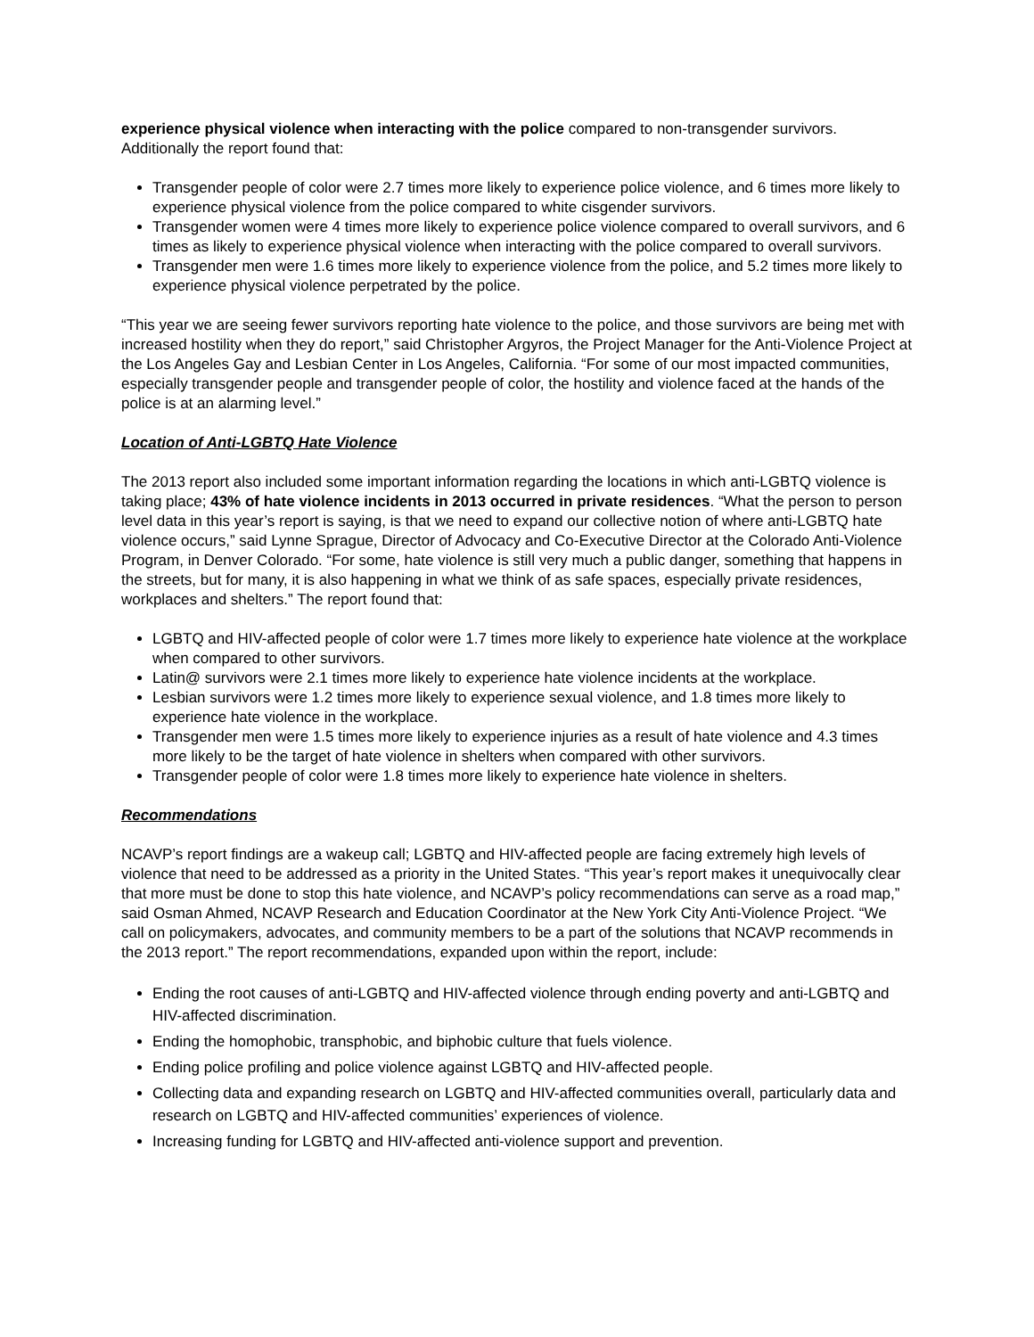experience physical violence when interacting with the police compared to non-transgender survivors. Additionally the report found that:
Transgender people of color were 2.7 times more likely to experience police violence, and 6 times more likely to experience physical violence from the police compared to white cisgender survivors.
Transgender women were 4 times more likely to experience police violence compared to overall survivors, and 6 times as likely to experience physical violence when interacting with the police compared to overall survivors.
Transgender men were 1.6 times more likely to experience violence from the police, and 5.2 times more likely to experience physical violence perpetrated by the police.
“This year we are seeing fewer survivors reporting hate violence to the police, and those survivors are being met with increased hostility when they do report,” said Christopher Argyros, the Project Manager for the Anti-Violence Project at the Los Angeles Gay and Lesbian Center in Los Angeles, California. “For some of our most impacted communities, especially transgender people and transgender people of color, the hostility and violence faced at the hands of the police is at an alarming level.”
Location of Anti-LGBTQ Hate Violence
The 2013 report also included some important information regarding the locations in which anti-LGBTQ violence is taking place; 43% of hate violence incidents in 2013 occurred in private residences. “What the person to person level data in this year’s report is saying, is that we need to expand our collective notion of where anti-LGBTQ hate violence occurs,” said Lynne Sprague, Director of Advocacy and Co-Executive Director at the Colorado Anti-Violence Program, in Denver Colorado. “For some, hate violence is still very much a public danger, something that happens in the streets, but for many, it is also happening in what we think of as safe spaces, especially private residences, workplaces and shelters.” The report found that:
LGBTQ and HIV-affected people of color were 1.7 times more likely to experience hate violence at the workplace when compared to other survivors.
Latin@ survivors were 2.1 times more likely to experience hate violence incidents at the workplace.
Lesbian survivors were 1.2 times more likely to experience sexual violence, and 1.8 times more likely to experience hate violence in the workplace.
Transgender men were 1.5 times more likely to experience injuries as a result of hate violence and 4.3 times more likely to be the target of hate violence in shelters when compared with other survivors.
Transgender people of color were 1.8 times more likely to experience hate violence in shelters.
Recommendations
NCAVP’s report findings are a wakeup call; LGBTQ and HIV-affected people are facing extremely high levels of violence that need to be addressed as a priority in the United States. “This year’s report makes it unequivocally clear that more must be done to stop this hate violence, and NCAVP’s policy recommendations can serve as a road map,” said Osman Ahmed, NCAVP Research and Education Coordinator at the New York City Anti-Violence Project. “We call on policymakers, advocates, and community members to be a part of the solutions that NCAVP recommends in the 2013 report.” The report recommendations, expanded upon within the report, include:
Ending the root causes of anti-LGBTQ and HIV-affected violence through ending poverty and anti-LGBTQ and HIV-affected discrimination.
Ending the homophobic, transphobic, and biphobic culture that fuels violence.
Ending police profiling and police violence against LGBTQ and HIV-affected people.
Collecting data and expanding research on LGBTQ and HIV-affected communities overall, particularly data and research on LGBTQ and HIV-affected communities’ experiences of violence.
Increasing funding for LGBTQ and HIV-affected anti-violence support and prevention.